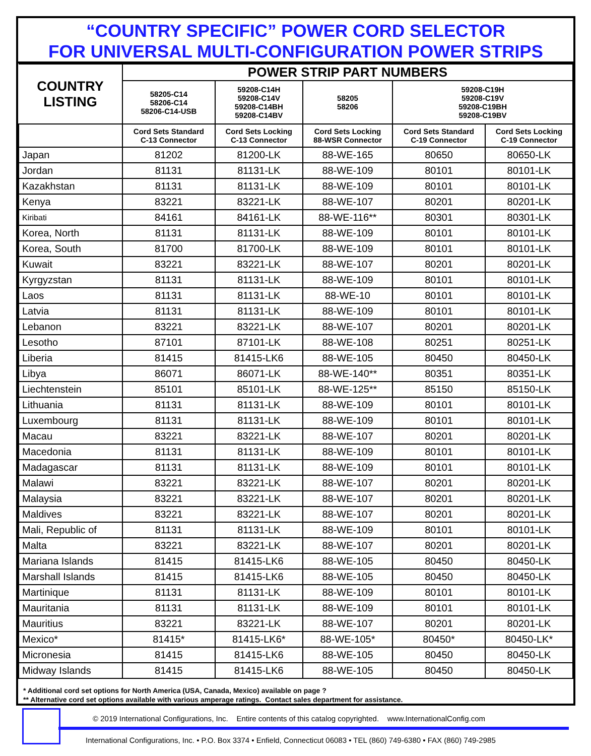“COUNTRY SPECIFIC” POWER CORD SELECTOR
FOR UNIVERSAL MULTI-CONFIGURATION POWER STRIPS
| COUNTRY LISTING | POWER STRIP PART NUMBERS | | | | |
| --- | --- | --- | --- | --- | --- |
| | 58205-C14 58206-C14 58206-C14-USB | 59208-C14H 59208-C14V 59208-C14BH 59208-C14BV | 58205 58206 | 59208-C19H 59208-C19V 59208-C19BH 59208-C19BV | |
| | Cord Sets Standard C-13 Connector | Cord Sets Locking C-13 Connector | Cord Sets Locking 88-WSR Connector | Cord Sets Standard C-19 Connector | Cord Sets Locking C-19 Connector |
| Japan | 81202 | 81200-LK | 88-WE-165 | 80650 | 80650-LK |
| Jordan | 81131 | 81131-LK | 88-WE-109 | 80101 | 80101-LK |
| Kazakhstan | 81131 | 81131-LK | 88-WE-109 | 80101 | 80101-LK |
| Kenya | 83221 | 83221-LK | 88-WE-107 | 80201 | 80201-LK |
| Kiribati | 84161 | 84161-LK | 88-WE-116** | 80301 | 80301-LK |
| Korea, North | 81131 | 81131-LK | 88-WE-109 | 80101 | 80101-LK |
| Korea, South | 81700 | 81700-LK | 88-WE-109 | 80101 | 80101-LK |
| Kuwait | 83221 | 83221-LK | 88-WE-107 | 80201 | 80201-LK |
| Kyrgyzstan | 81131 | 81131-LK | 88-WE-109 | 80101 | 80101-LK |
| Laos | 81131 | 81131-LK | 88-WE-10 | 80101 | 80101-LK |
| Latvia | 81131 | 81131-LK | 88-WE-109 | 80101 | 80101-LK |
| Lebanon | 83221 | 83221-LK | 88-WE-107 | 80201 | 80201-LK |
| Lesotho | 87101 | 87101-LK | 88-WE-108 | 80251 | 80251-LK |
| Liberia | 81415 | 81415-LK6 | 88-WE-105 | 80450 | 80450-LK |
| Libya | 86071 | 86071-LK | 88-WE-140** | 80351 | 80351-LK |
| Liechtenstein | 85101 | 85101-LK | 88-WE-125** | 85150 | 85150-LK |
| Lithuania | 81131 | 81131-LK | 88-WE-109 | 80101 | 80101-LK |
| Luxembourg | 81131 | 81131-LK | 88-WE-109 | 80101 | 80101-LK |
| Macau | 83221 | 83221-LK | 88-WE-107 | 80201 | 80201-LK |
| Macedonia | 81131 | 81131-LK | 88-WE-109 | 80101 | 80101-LK |
| Madagascar | 81131 | 81131-LK | 88-WE-109 | 80101 | 80101-LK |
| Malawi | 83221 | 83221-LK | 88-WE-107 | 80201 | 80201-LK |
| Malaysia | 83221 | 83221-LK | 88-WE-107 | 80201 | 80201-LK |
| Maldives | 83221 | 83221-LK | 88-WE-107 | 80201 | 80201-LK |
| Mali, Republic of | 81131 | 81131-LK | 88-WE-109 | 80101 | 80101-LK |
| Malta | 83221 | 83221-LK | 88-WE-107 | 80201 | 80201-LK |
| Mariana Islands | 81415 | 81415-LK6 | 88-WE-105 | 80450 | 80450-LK |
| Marshall Islands | 81415 | 81415-LK6 | 88-WE-105 | 80450 | 80450-LK |
| Martinique | 81131 | 81131-LK | 88-WE-109 | 80101 | 80101-LK |
| Mauritania | 81131 | 81131-LK | 88-WE-109 | 80101 | 80101-LK |
| Mauritius | 83221 | 83221-LK | 88-WE-107 | 80201 | 80201-LK |
| Mexico* | 81415* | 81415-LK6* | 88-WE-105* | 80450* | 80450-LK* |
| Micronesia | 81415 | 81415-LK6 | 88-WE-105 | 80450 | 80450-LK |
| Midway Islands | 81415 | 81415-LK6 | 88-WE-105 | 80450 | 80450-LK |
* Additional cord set options for North America (USA, Canada, Mexico) available on page ?
** Alternative cord set options available with various amperage ratings. Contact sales department for assistance.
© 2019 International Configurations, Inc. Entire contents of this catalog copyrighted. www.InternationalConfig.com
International Configurations, Inc. • P.O. Box 3374 • Enfield, Connecticut 06083 • TEL (860) 749-6380 • FAX (860) 749-2985